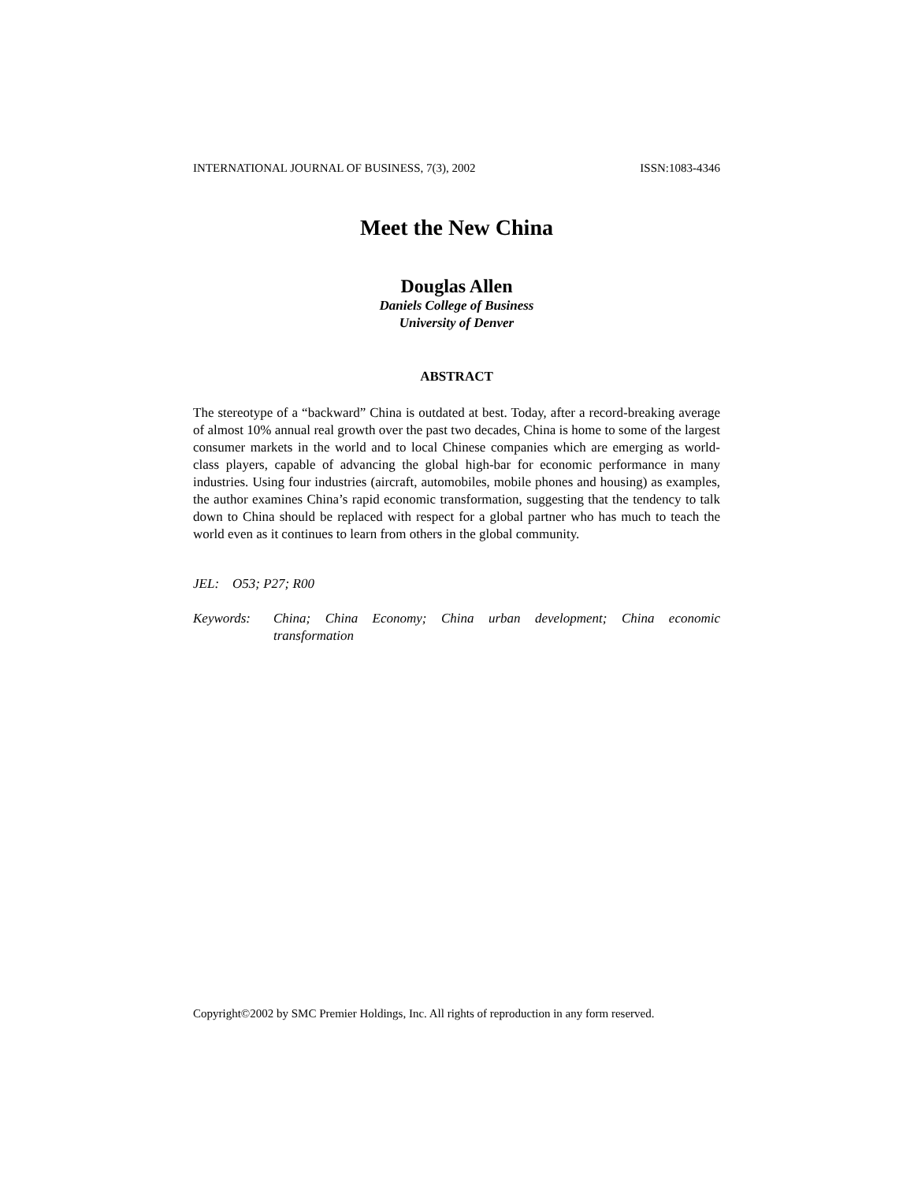INTERNATIONAL JOURNAL OF BUSINESS, 7(3), 2002 ISSN:1083-4346
Meet the New China
Douglas Allen
Daniels College of Business
University of Denver
ABSTRACT
The stereotype of a “backward” China is outdated at best. Today, after a record-breaking average of almost 10% annual real growth over the past two decades, China is home to some of the largest consumer markets in the world and to local Chinese companies which are emerging as world-class players, capable of advancing the global high-bar for economic performance in many industries. Using four industries (aircraft, automobiles, mobile phones and housing) as examples, the author examines China’s rapid economic transformation, suggesting that the tendency to talk down to China should be replaced with respect for a global partner who has much to teach the world even as it continues to learn from others in the global community.
JEL: O53; P27; R00
Keywords: China; China Economy; China urban development; China economic transformation
Copyright©2002 by SMC Premier Holdings, Inc. All rights of reproduction in any form reserved.